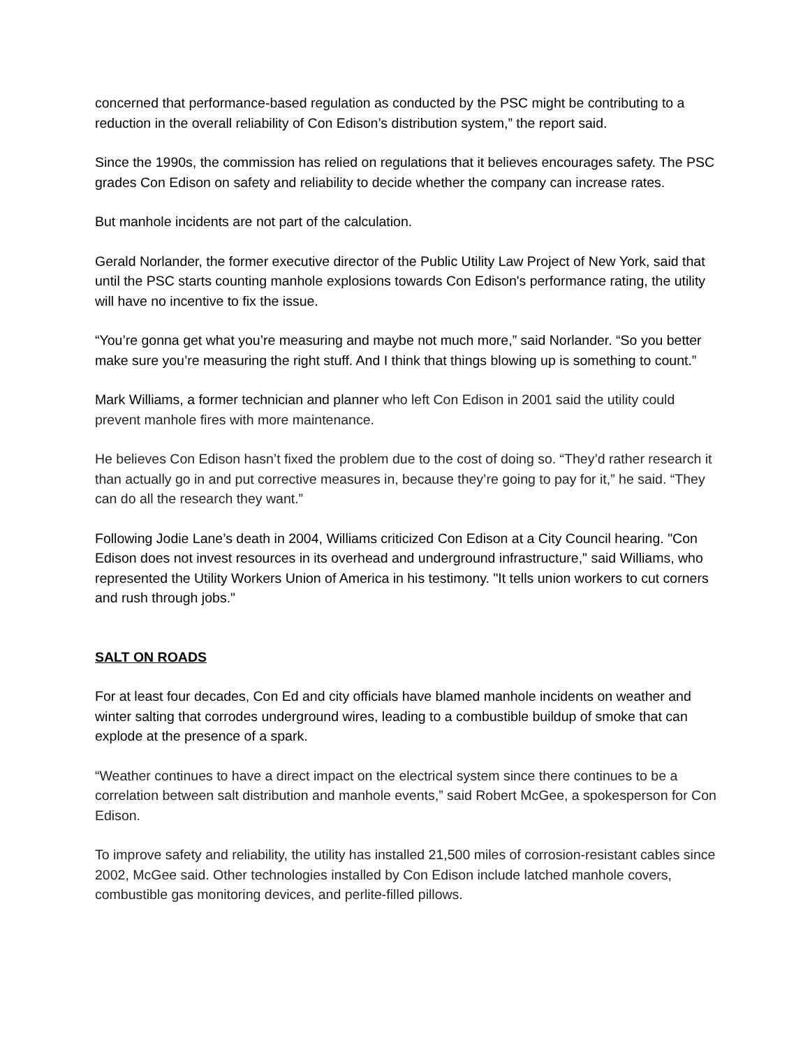concerned that performance-based regulation as conducted by the PSC might be contributing to a reduction in the overall reliability of Con Edison’s distribution system,” the report said.
Since the 1990s, the commission has relied on regulations that it believes encourages safety. The PSC grades Con Edison on safety and reliability to decide whether the company can increase rates.
But manhole incidents are not part of the calculation.
Gerald Norlander, the former executive director of the Public Utility Law Project of New York, said that until the PSC starts counting manhole explosions towards Con Edison's performance rating, the utility will have no incentive to fix the issue.
“You’re gonna get what you’re measuring and maybe not much more,” said Norlander. “So you better make sure you’re measuring the right stuff. And I think that things blowing up is something to count.”
Mark Williams, a former technician and planner who left Con Edison in 2001 said the utility could prevent manhole fires with more maintenance.
He believes Con Edison hasn’t fixed the problem due to the cost of doing so. “They’d rather research it than actually go in and put corrective measures in, because they’re going to pay for it,” he said. “They can do all the research they want.”
Following Jodie Lane’s death in 2004, Williams criticized Con Edison at a City Council hearing. "Con Edison does not invest resources in its overhead and underground infrastructure," said Williams, who represented the Utility Workers Union of America in his testimony. "It tells union workers to cut corners and rush through jobs."
SALT ON ROADS
For at least four decades, Con Ed and city officials have blamed manhole incidents on weather and winter salting that corrodes underground wires, leading to a combustible buildup of smoke that can explode at the presence of a spark.
“Weather continues to have a direct impact on the electrical system since there continues to be a correlation between salt distribution and manhole events,” said Robert McGee, a spokesperson for Con Edison.
To improve safety and reliability, the utility has installed 21,500 miles of corrosion-resistant cables since 2002, McGee said. Other technologies installed by Con Edison include latched manhole covers, combustible gas monitoring devices, and perlite-filled pillows.